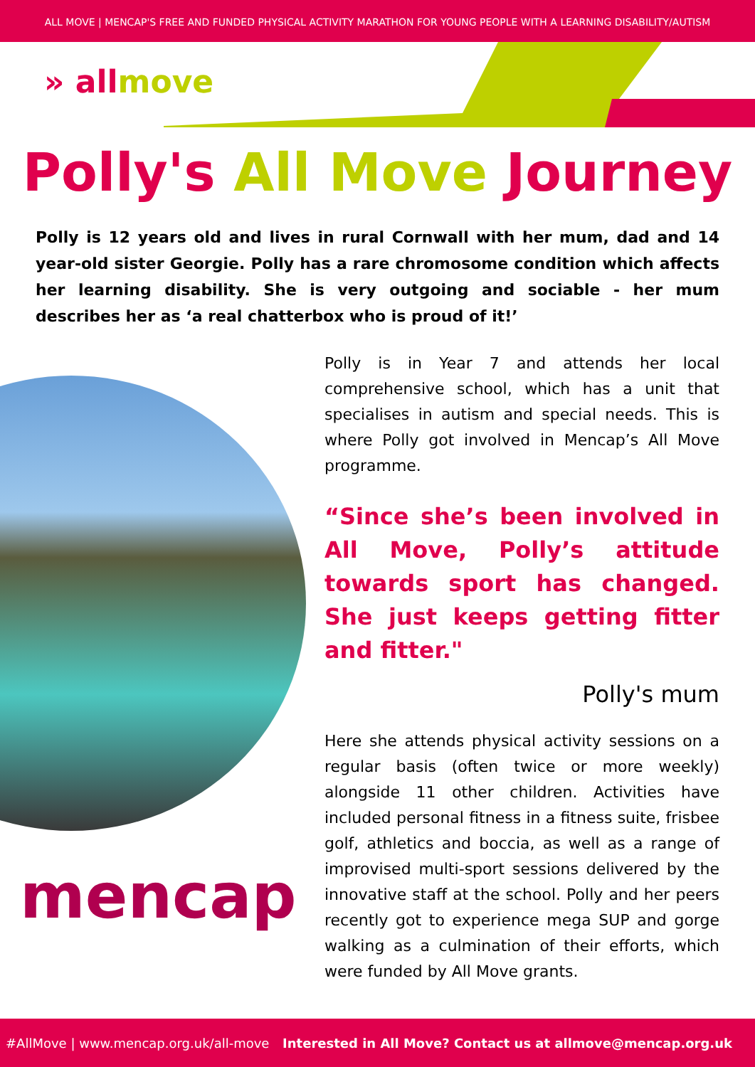ALL MOVE | MENCAP'S FREE AND FUNDED PHYSICAL ACTIVITY MARATHON FOR YOUNG PEOPLE WITH A LEARNING DISABILITY/AUTISM
» allmove
Polly's All Move Journey
Polly is 12 years old and lives in rural Cornwall with her mum, dad and 14 year-old sister Georgie. Polly has a rare chromosome condition which affects her learning disability. She is very outgoing and sociable - her mum describes her as ‘a real chatterbox who is proud of it!’
mencap
Polly is in Year 7 and attends her local comprehensive school, which has a unit that specialises in autism and special needs. This is where Polly got involved in Mencap’s All Move programme.
“Since she’s been involved in All Move, Polly’s attitude towards sport has changed. She just keeps getting fitter and fitter."
Polly's mum
Here she attends physical activity sessions on a regular basis (often twice or more weekly) alongside 11 other children. Activities have included personal fitness in a fitness suite, frisbee golf, athletics and boccia, as well as a range of improvised multi-sport sessions delivered by the innovative staff at the school. Polly and her peers recently got to experience mega SUP and gorge walking as a culmination of their efforts, which were funded by All Move grants.
#AllMove | www.mencap.org.uk/all-move Interested in All Move? Contact us at allmove@mencap.org.uk